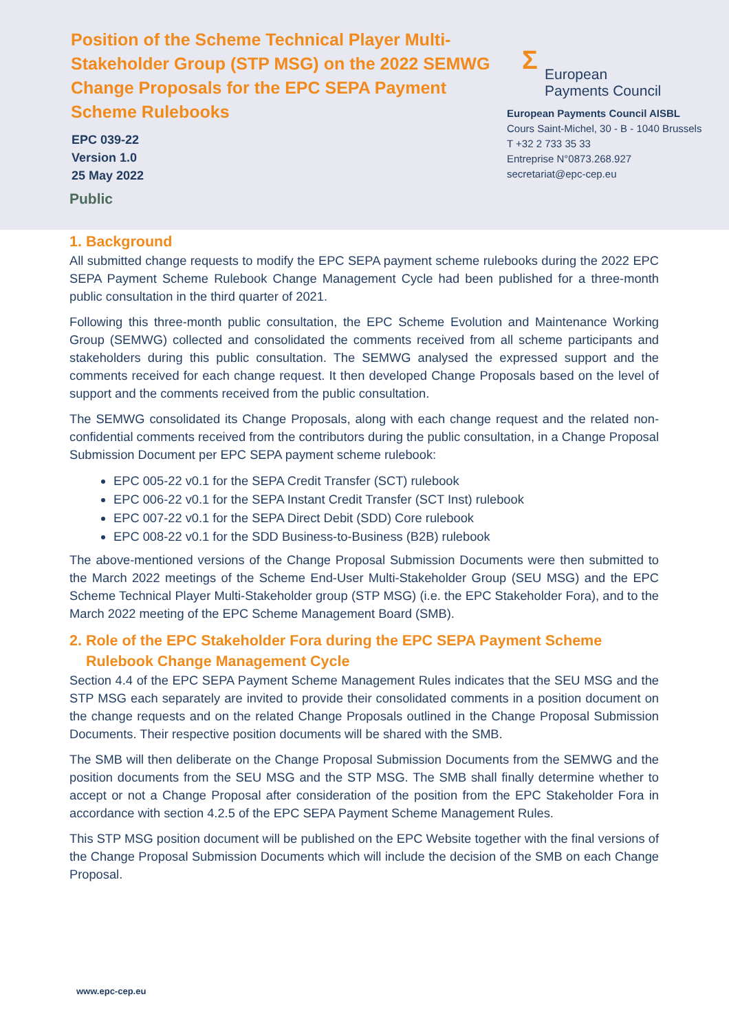Position of the Scheme Technical Player Multi-Stakeholder Group (STP MSG) on the 2022 SEMWG Change Proposals for the EPC SEPA Payment Scheme Rulebooks
EPC 039-22
Version 1.0
25 May 2022
Public
Σ
European
Payments Council
European Payments Council AISBL
Cours Saint-Michel, 30 - B - 1040 Brussels
T +32 2 733 35 33
Entreprise N°0873.268.927
secretariat@epc-cep.eu
1. Background
All submitted change requests to modify the EPC SEPA payment scheme rulebooks during the 2022 EPC SEPA Payment Scheme Rulebook Change Management Cycle had been published for a three-month public consultation in the third quarter of 2021.
Following this three-month public consultation, the EPC Scheme Evolution and Maintenance Working Group (SEMWG) collected and consolidated the comments received from all scheme participants and stakeholders during this public consultation. The SEMWG analysed the expressed support and the comments received for each change request. It then developed Change Proposals based on the level of support and the comments received from the public consultation.
The SEMWG consolidated its Change Proposals, along with each change request and the related non-confidential comments received from the contributors during the public consultation, in a Change Proposal Submission Document per EPC SEPA payment scheme rulebook:
EPC 005-22 v0.1 for the SEPA Credit Transfer (SCT) rulebook
EPC 006-22 v0.1 for the SEPA Instant Credit Transfer (SCT Inst) rulebook
EPC 007-22 v0.1 for the SEPA Direct Debit (SDD) Core rulebook
EPC 008-22 v0.1 for the SDD Business-to-Business (B2B) rulebook
The above-mentioned versions of the Change Proposal Submission Documents were then submitted to the March 2022 meetings of the Scheme End-User Multi-Stakeholder Group (SEU MSG) and the EPC Scheme Technical Player Multi-Stakeholder group (STP MSG) (i.e. the EPC Stakeholder Fora), and to the March 2022 meeting of the EPC Scheme Management Board (SMB).
2. Role of the EPC Stakeholder Fora during the EPC SEPA Payment Scheme
Rulebook Change Management Cycle
Section 4.4 of the EPC SEPA Payment Scheme Management Rules indicates that the SEU MSG and the STP MSG each separately are invited to provide their consolidated comments in a position document on the change requests and on the related Change Proposals outlined in the Change Proposal Submission Documents. Their respective position documents will be shared with the SMB.
The SMB will then deliberate on the Change Proposal Submission Documents from the SEMWG and the position documents from the SEU MSG and the STP MSG. The SMB shall finally determine whether to accept or not a Change Proposal after consideration of the position from the EPC Stakeholder Fora in accordance with section 4.2.5 of the EPC SEPA Payment Scheme Management Rules.
This STP MSG position document will be published on the EPC Website together with the final versions of the Change Proposal Submission Documents which will include the decision of the SMB on each Change Proposal.
www.epc-cep.eu